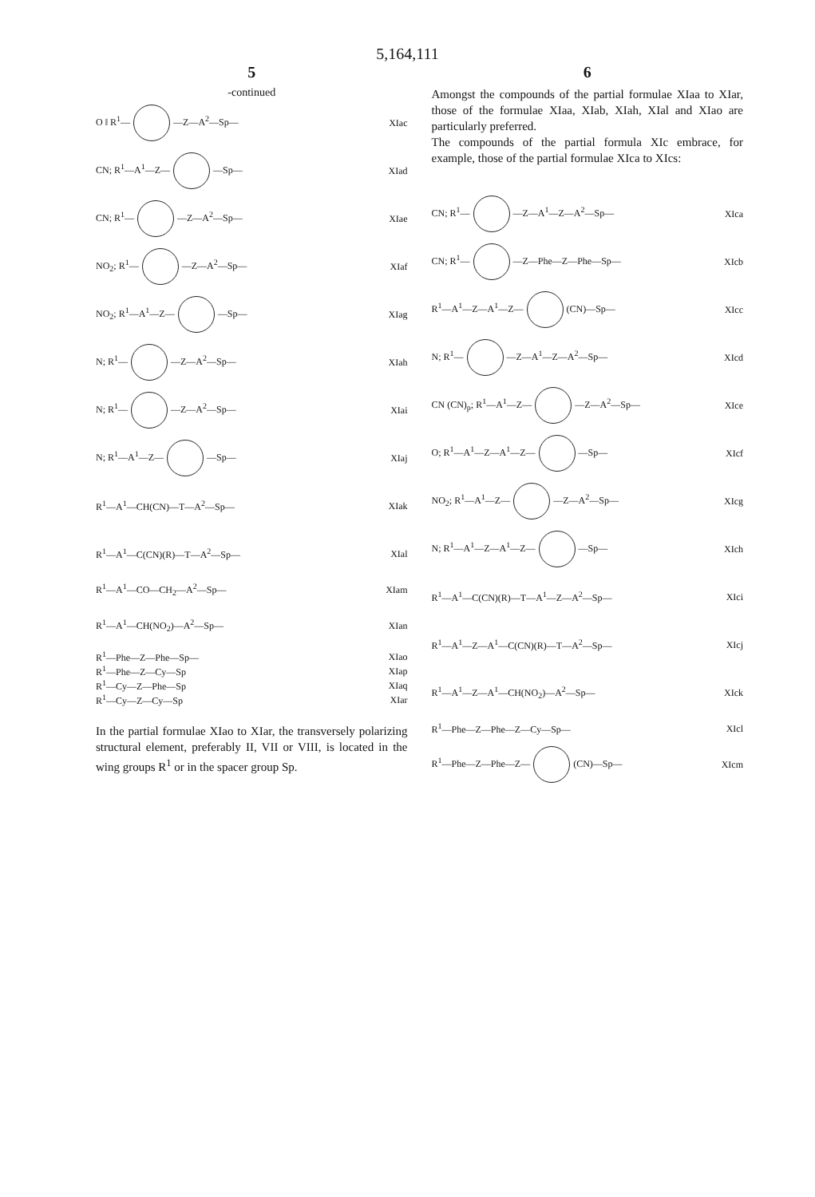5,164,111
5
-continued
O ‖ R<sup>1</sup>— —Z—A<sup>2</sup>—Sp— XIac
CN; R<sup>1</sup>—A<sup>1</sup>—Z— —Sp— XIad
CN; R<sup>1</sup>— —Z—A<sup>2</sup>—Sp— XIae
NO<sub>2</sub>; R<sup>1</sup>— —Z—A<sup>2</sup>—Sp— XIaf
NO<sub>2</sub>; R<sup>1</sup>—A<sup>1</sup>—Z— —Sp— XIag
N; R<sup>1</sup>— —Z—A<sup>2</sup>—Sp— XIah
N; R<sup>1</sup>— —Z—A<sup>2</sup>—Sp— XIai
N; R<sup>1</sup>—A<sup>1</sup>—Z— —Sp— XIaj
R<sup>1</sup>—A<sup>1</sup>—CH(CN)—T—A<sup>2</sup>—Sp— XIak
R<sup>1</sup>—A<sup>1</sup>—C(CN)(R)—T—A<sup>2</sup>—Sp— XIal
R<sup>1</sup>—A<sup>1</sup>—CO—CH<sub>2</sub>—A<sup>2</sup>—Sp— XIam
R<sup>1</sup>—A<sup>1</sup>—CH(NO<sub>2</sub>)—A<sup>2</sup>—Sp— XIan
R<sup>1</sup>—Phe—Z—Phe—Sp— XIao
R<sup>1</sup>—Phe—Z—Cy—Sp XIap
R<sup>1</sup>—Cy—Z—Phe—Sp XIaq
R<sup>1</sup>—Cy—Z—Cy—Sp XIar
In the partial formulae XIao to XIar, the transversely polarizing structural element, preferably II, VII or VIII, is located in the wing groups R<sup>1</sup> or in the spacer group Sp.
6
Amongst the compounds of the partial formulae XIaa to XIar, those of the formulae XIaa, XIab, XIah, XIal and XIao are particularly preferred.
The compounds of the partial formula XIc embrace, for example, those of the partial formulae XIca to XIcs:
CN; R<sup>1</sup>— —Z—A<sup>1</sup>—Z—A<sup>2</sup>—Sp— XIca
CN; R<sup>1</sup>— —Z—Phe—Z—Phe—Sp— XIcb
R<sup>1</sup>—A<sup>1</sup>—Z—A<sup>1</sup>—Z— (CN)—Sp— XIcc
N; R<sup>1</sup>— —Z—A<sup>1</sup>—Z—A<sup>2</sup>—Sp— XIcd
CN (CN)<sub>p</sub>; R<sup>1</sup>—A<sup>1</sup>—Z— —Z—A<sup>2</sup>—Sp— XIce
O; R<sup>1</sup>—A<sup>1</sup>—Z—A<sup>1</sup>—Z— —Sp— XIcf
NO<sub>2</sub>; R<sup>1</sup>—A<sup>1</sup>—Z— —Z—A<sup>2</sup>—Sp— XIcg
N; R<sup>1</sup>—A<sup>1</sup>—Z—A<sup>1</sup>—Z— —Sp— XIch
R<sup>1</sup>—A<sup>1</sup>—C(CN)(R)—T—A<sup>1</sup>—Z—A<sup>2</sup>—Sp— XIci
R<sup>1</sup>—A<sup>1</sup>—Z—A<sup>1</sup>—C(CN)(R)—T—A<sup>2</sup>—Sp— XIcj
R<sup>1</sup>—A<sup>1</sup>—Z—A<sup>1</sup>—CH(NO<sub>2</sub>)—A<sup>2</sup>—Sp— XIck
R<sup>1</sup>—Phe—Z—Phe—Z—Cy—Sp— XIcl
R<sup>1</sup>—Phe—Z—Phe—Z— (CN)—Sp— XIcm